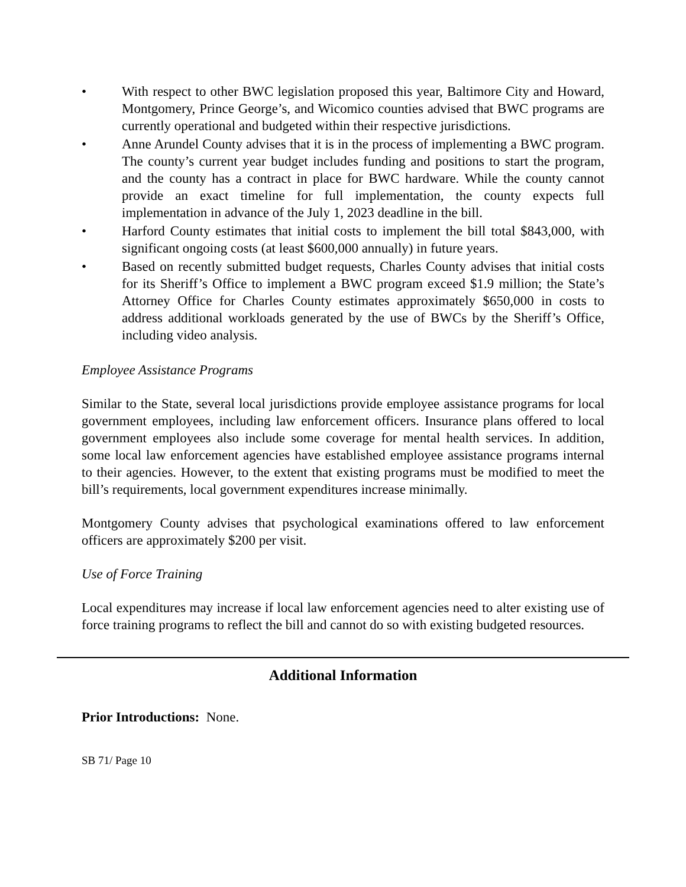• With respect to other BWC legislation proposed this year, Baltimore City and Howard, Montgomery, Prince George’s, and Wicomico counties advised that BWC programs are currently operational and budgeted within their respective jurisdictions.
• Anne Arundel County advises that it is in the process of implementing a BWC program. The county’s current year budget includes funding and positions to start the program, and the county has a contract in place for BWC hardware. While the county cannot provide an exact timeline for full implementation, the county expects full implementation in advance of the July 1, 2023 deadline in the bill.
• Harford County estimates that initial costs to implement the bill total $843,000, with significant ongoing costs (at least $600,000 annually) in future years.
• Based on recently submitted budget requests, Charles County advises that initial costs for its Sheriff’s Office to implement a BWC program exceed $1.9 million; the State’s Attorney Office for Charles County estimates approximately $650,000 in costs to address additional workloads generated by the use of BWCs by the Sheriff’s Office, including video analysis.
Employee Assistance Programs
Similar to the State, several local jurisdictions provide employee assistance programs for local government employees, including law enforcement officers. Insurance plans offered to local government employees also include some coverage for mental health services. In addition, some local law enforcement agencies have established employee assistance programs internal to their agencies. However, to the extent that existing programs must be modified to meet the bill’s requirements, local government expenditures increase minimally.
Montgomery County advises that psychological examinations offered to law enforcement officers are approximately $200 per visit.
Use of Force Training
Local expenditures may increase if local law enforcement agencies need to alter existing use of force training programs to reflect the bill and cannot do so with existing budgeted resources.
Additional Information
Prior Introductions: None.
SB 71/ Page 10